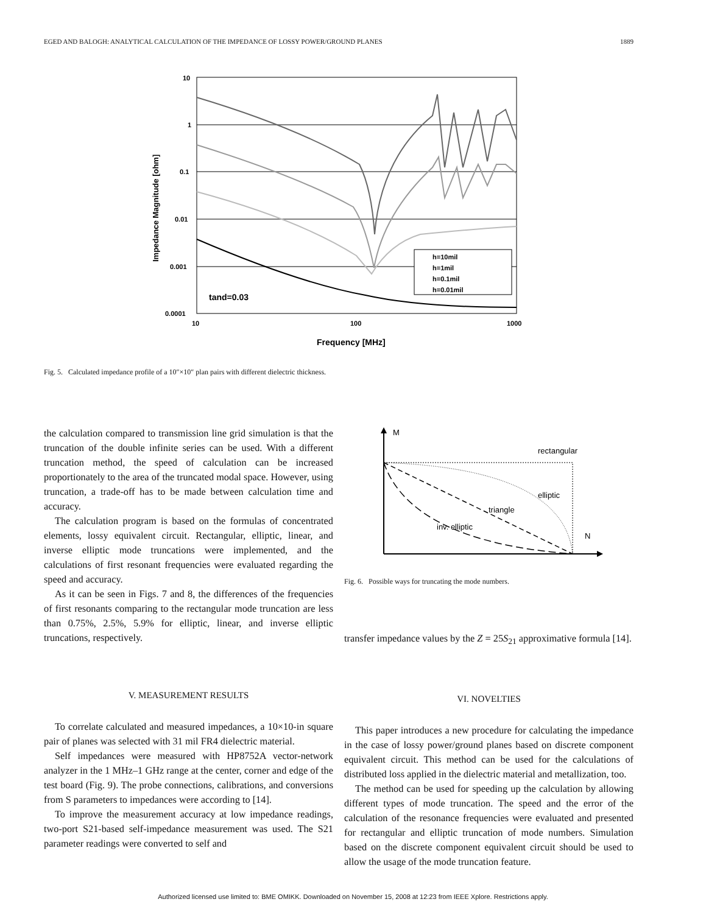EGED AND BALOGH: ANALYTICAL CALCULATION OF THE IMPEDANCE OF LOSSY POWER/GROUND PLANES 1889
10
1
0.1
0.01
0.001
0.0001
10
100
1000
Frequency [MHz]
Impedance Magnitude [ohm]
tand=0.03
h=10mil
h=1mil
h=0.1mil
h=0.01mil
Fig. 5. Calculated impedance profile of a 10″×10″ plan pairs with different dielectric thickness.
the calculation compared to transmission line grid simulation is that the truncation of the double infinite series can be used. With a different truncation method, the speed of calculation can be increased proportionately to the area of the truncated modal space. However, using truncation, a trade-off has to be made between calculation time and accuracy.
The calculation program is based on the formulas of concentrated elements, lossy equivalent circuit. Rectangular, elliptic, linear, and inverse elliptic mode truncations were implemented, and the calculations of first resonant frequencies were evaluated regarding the speed and accuracy.
As it can be seen in Figs. 7 and 8, the differences of the frequencies of first resonants comparing to the rectangular mode truncation are less than 0.75%, 2.5%, 5.9% for elliptic, linear, and inverse elliptic truncations, respectively.
V. MEASUREMENT RESULTS
To correlate calculated and measured impedances, a 10×10-in square pair of planes was selected with 31 mil FR4 dielectric material.
Self impedances were measured with HP8752A vector-network analyzer in the 1 MHz–1 GHz range at the center, corner and edge of the test board (Fig. 9). The probe connections, calibrations, and conversions from S parameters to impedances were according to [14].
To improve the measurement accuracy at low impedance readings, two-port S21-based self-impedance measurement was used. The S21 parameter readings were converted to self and
M
N
rectangular
elliptic
triangle
inv. elliptic
Fig. 6. Possible ways for truncating the mode numbers.
transfer impedance values by the Z = 25S<sub>21</sub> approximative formula [14].
VI. NOVELTIES
This paper introduces a new procedure for calculating the impedance in the case of lossy power/ground planes based on discrete component equivalent circuit. This method can be used for the calculations of distributed loss applied in the dielectric material and metallization, too.
The method can be used for speeding up the calculation by allowing different types of mode truncation. The speed and the error of the calculation of the resonance frequencies were evaluated and presented for rectangular and elliptic truncation of mode numbers. Simulation based on the discrete component equivalent circuit should be used to allow the usage of the mode truncation feature.
Authorized licensed use limited to: BME OMIKK. Downloaded on November 15, 2008 at 12:23 from IEEE Xplore. Restrictions apply.